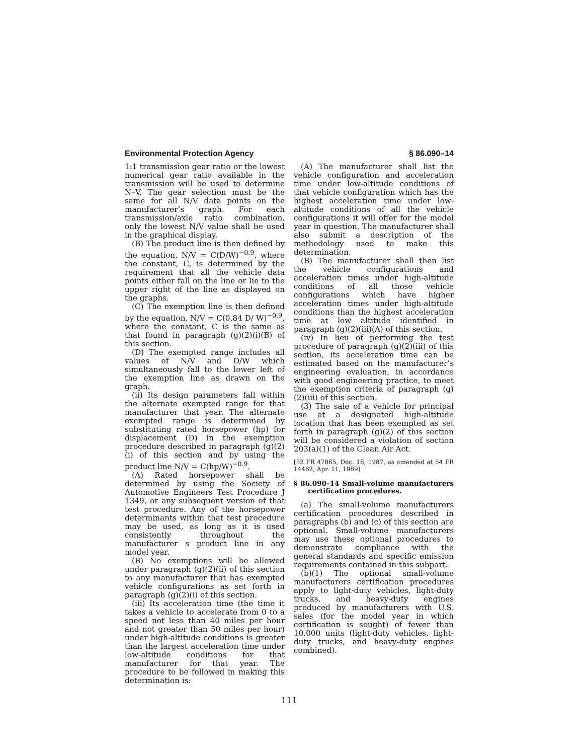Environmental Protection Agency § 86.090–14
1:1 transmission gear ratio or the lowest numerical gear ratio available in the transmission will be used to determine N–V. The gear selection must be the same for all N/V data points on the manufacturer’s graph. For each transmission/axle ratio combination, only the lowest N/V value shall be used in the graphical display.
(B) The product line is then defined by the equation, N/V = C(D/W)<sup>−0.9</sup>, where the constant, C, is determined by the requirement that all the vehicle data points either fall on the line or lie to the upper right of the line as displayed on the graphs.
(C) The exemption line is then defined by the equation, N/V = C(0.84 D/ W)<sup>−0.9</sup>, where the constant, C is the same as that found in paragraph (g)(2)(i)(B) of this section.
(D) The exempted range includes all values of N/V and D/W which simultaneously fall to the lower left of the exemption line as drawn on the graph.
(ii) Its design parameters fall within the alternate exempted range for that manufacturer that year. The alternate exempted range is determined by substituting rated horsepower (hp) for displacement (D) in the exemption procedure described in paragraph (g)(2)(i) of this section and by using the product line N/V = C(hp/W)<sup>−0.9</sup>.
(A) Rated horsepower shall be determined by using the Society of Automotive Engineers Test Procedure J 1349, or any subsequent version of that test procedure. Any of the horsepower determinants within that test procedure may be used, as long as it is used consistently throughout the manufacturer s product line in any model year.
(B) No exemptions will be allowed under paragraph (g)(2)(ii) of this section to any manufacturer that has exempted vehicle configurations as set forth in paragraph (g)(2)(i) of this section.
(iii) Its acceleration time (the time it takes a vehicle to accelerate from 0 to a speed not less than 40 miles per hour and not greater than 50 miles per hour) under high-altitude conditions is greater than the largest acceleration time under low-altitude conditions for that manufacturer for that year. The procedure to be followed in making this determination is:
(A) The manufacturer shall list the vehicle configuration and acceleration time under low-altitude conditions of that vehicle configuration which has the highest acceleration time under low-altitude conditions of all the vehicle configurations it will offer for the model year in question. The manufacturer shall also submit a description of the methodology used to make this determination.
(B) The manufacturer shall then list the vehicle configurations and acceleration times under high-altitude conditions of all those vehicle configurations which have higher acceleration times under high-altitude conditions than the highest acceleration time at low altitude identified in paragraph (g)(2)(iii)(A) of this section.
(iv) In lieu of performing the test procedure of paragraph (g)(2)(iii) of this section, its acceleration time can be estimated based on the manufacturer’s engineering evaluation, in accordance with good engineering practice, to meet the exemption criteria of paragraph (g)(2)(iii) of this section.
(3) The sale of a vehicle for principal use at a designated high-altitude location that has been exempted as set forth in paragraph (g)(2) of this section will be considered a violation of section 203(a)(1) of the Clean Air Act.
[52 FR 47865, Dec. 16, 1987, as amended at 54 FR 14462, Apr. 11, 1989]
§ 86.090–14 Small-volume manufacturers certification procedures.
(a) The small-volume manufacturers certification procedures described in paragraphs (b) and (c) of this section are optional. Small-volume manufacturers may use these optional procedures to demonstrate compliance with the general standards and specific emission requirements contained in this subpart.
(b)(1) The optional small-volume manufacturers certification procedures apply to light-duty vehicles, light-duty trucks, and heavy-duty engines produced by manufacturers with U.S. sales (for the model year in which certification is sought) of fewer than 10,000 units (light-duty vehicles, light-duty trucks, and heavy-duty engines combined).
111